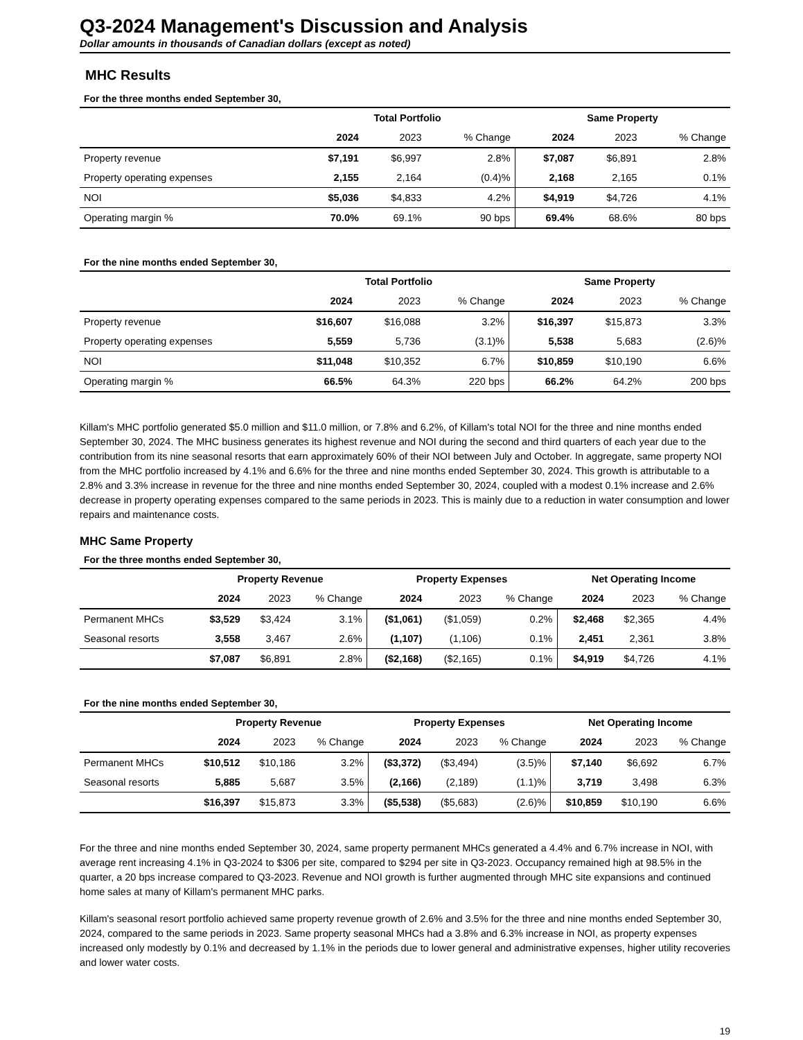Q3-2024 Management's Discussion and Analysis
Dollar amounts in thousands of Canadian dollars (except as noted)
MHC Results
For the three months ended September 30,
| | Total Portfolio | | | Same Property | | |
| --- | --- | --- | --- | --- | --- | --- |
| | 2024 | 2023 | % Change | 2024 | 2023 | % Change |
| Property revenue | $7,191 | $6,997 | 2.8% | $7,087 | $6,891 | 2.8% |
| Property operating expenses | 2,155 | 2,164 | (0.4)% | 2,168 | 2,165 | 0.1% |
| NOI | $5,036 | $4,833 | 4.2% | $4,919 | $4,726 | 4.1% |
| Operating margin % | 70.0% | 69.1% | 90 bps | 69.4% | 68.6% | 80 bps |
For the nine months ended September 30,
| | Total Portfolio | | | Same Property | | |
| --- | --- | --- | --- | --- | --- | --- |
| | 2024 | 2023 | % Change | 2024 | 2023 | % Change |
| Property revenue | $16,607 | $16,088 | 3.2% | $16,397 | $15,873 | 3.3% |
| Property operating expenses | 5,559 | 5,736 | (3.1)% | 5,538 | 5,683 | (2.6)% |
| NOI | $11,048 | $10,352 | 6.7% | $10,859 | $10,190 | 6.6% |
| Operating margin % | 66.5% | 64.3% | 220 bps | 66.2% | 64.2% | 200 bps |
Killam's MHC portfolio generated $5.0 million and $11.0 million, or 7.8% and 6.2%, of Killam's total NOI for the three and nine months ended September 30, 2024. The MHC business generates its highest revenue and NOI during the second and third quarters of each year due to the contribution from its nine seasonal resorts that earn approximately 60% of their NOI between July and October. In aggregate, same property NOI from the MHC portfolio increased by 4.1% and 6.6% for the three and nine months ended September 30, 2024. This growth is attributable to a 2.8% and 3.3% increase in revenue for the three and nine months ended September 30, 2024, coupled with a modest 0.1% increase and 2.6% decrease in property operating expenses compared to the same periods in 2023. This is mainly due to a reduction in water consumption and lower repairs and maintenance costs.
MHC Same Property
For the three months ended September 30,
| | Property Revenue | | | Property Expenses | | | Net Operating Income | | |
| --- | --- | --- | --- | --- | --- | --- | --- | --- | --- |
| | 2024 | 2023 | % Change | 2024 | 2023 | % Change | 2024 | 2023 | % Change |
| Permanent MHCs | $3,529 | $3,424 | 3.1% | ($1,061) | ($1,059) | 0.2% | $2,468 | $2,365 | 4.4% |
| Seasonal resorts | 3,558 | 3,467 | 2.6% | (1,107) | (1,106) | 0.1% | 2,451 | 2,361 | 3.8% |
| | $7,087 | $6,891 | 2.8% | ($2,168) | ($2,165) | 0.1% | $4,919 | $4,726 | 4.1% |
For the nine months ended September 30,
| | Property Revenue | | | Property Expenses | | | Net Operating Income | | |
| --- | --- | --- | --- | --- | --- | --- | --- | --- | --- |
| | 2024 | 2023 | % Change | 2024 | 2023 | % Change | 2024 | 2023 | % Change |
| Permanent MHCs | $10,512 | $10,186 | 3.2% | ($3,372) | ($3,494) | (3.5)% | $7,140 | $6,692 | 6.7% |
| Seasonal resorts | 5,885 | 5,687 | 3.5% | (2,166) | (2,189) | (1.1)% | 3,719 | 3,498 | 6.3% |
| | $16,397 | $15,873 | 3.3% | ($5,538) | ($5,683) | (2.6)% | $10,859 | $10,190 | 6.6% |
For the three and nine months ended September 30, 2024, same property permanent MHCs generated a 4.4% and 6.7% increase in NOI, with average rent increasing 4.1% in Q3-2024 to $306 per site, compared to $294 per site in Q3-2023. Occupancy remained high at 98.5% in the quarter, a 20 bps increase compared to Q3-2023. Revenue and NOI growth is further augmented through MHC site expansions and continued home sales at many of Killam's permanent MHC parks.
Killam's seasonal resort portfolio achieved same property revenue growth of 2.6% and 3.5% for the three and nine months ended September 30, 2024, compared to the same periods in 2023. Same property seasonal MHCs had a 3.8% and 6.3% increase in NOI, as property expenses increased only modestly by 0.1% and decreased by 1.1% in the periods due to lower general and administrative expenses, higher utility recoveries and lower water costs.
19